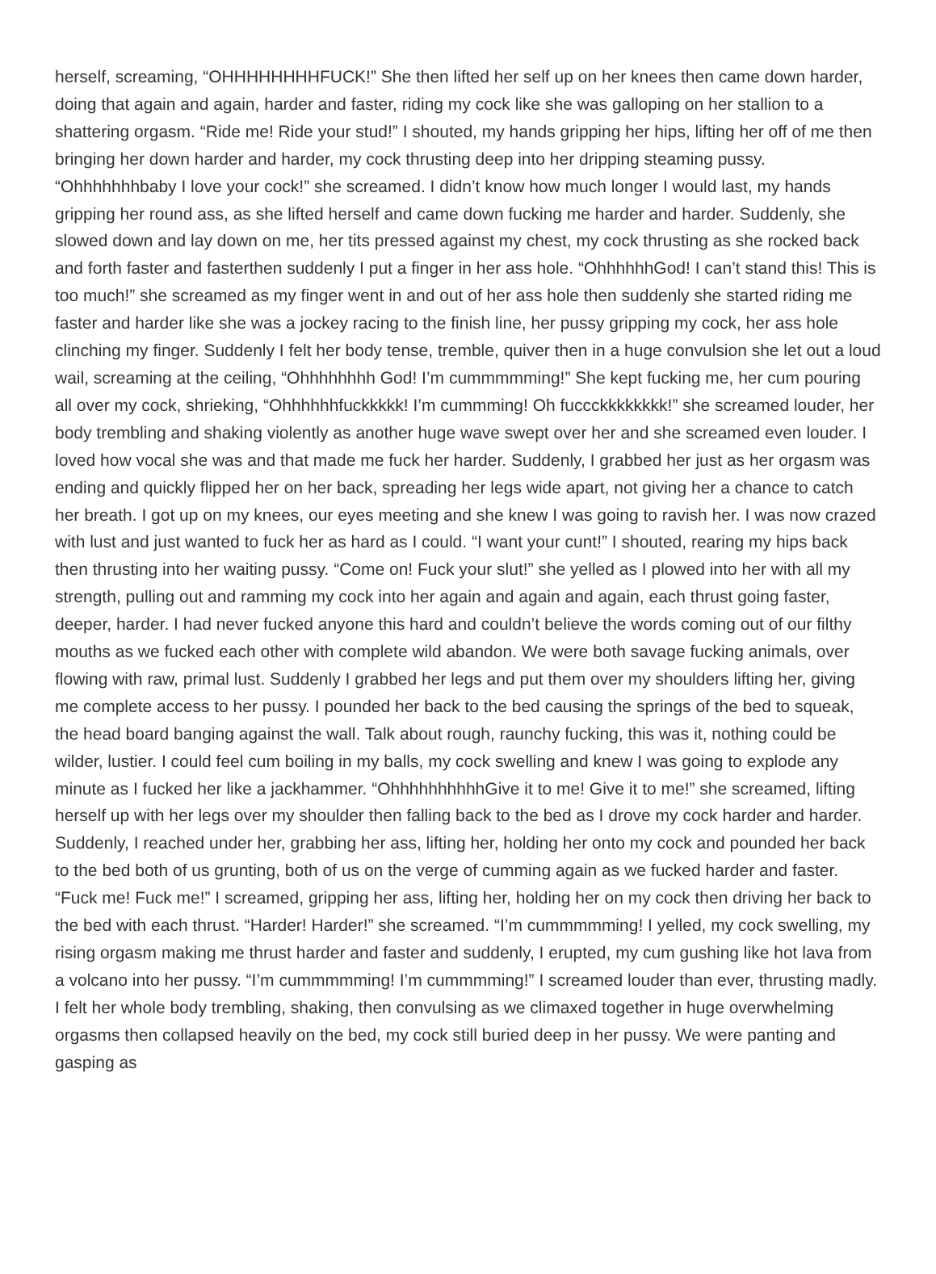herself, screaming, “OHHHHHHHHFUCK!” She then lifted her self up on her knees then came down harder, doing that again and again, harder and faster, riding my cock like she was galloping on her stallion to a shattering orgasm. “Ride me! Ride your stud!” I shouted, my hands gripping her hips, lifting her off of me then bringing her down harder and harder, my cock thrusting deep into her dripping steaming pussy. “Ohhhhhhhbaby I love your cock!” she screamed. I didn’t know how much longer I would last, my hands gripping her round ass, as she lifted herself and came down fucking me harder and harder. Suddenly, she slowed down and lay down on me, her tits pressed against my chest, my cock thrusting as she rocked back and forth faster and fasterthen suddenly I put a finger in her ass hole. “OhhhhhhGod! I can’t stand this! This is too much!” she screamed as my finger went in and out of her ass hole then suddenly she started riding me faster and harder like she was a jockey racing to the finish line, her pussy gripping my cock, her ass hole clinching my finger. Suddenly I felt her body tense, tremble, quiver then in a huge convulsion she let out a loud wail, screaming at the ceiling, “Ohhhhhhhh God! I’m cummmmming!” She kept fucking me, her cum pouring all over my cock, shrieking, “Ohhhhhhfuckkkkk! I’m cummming! Oh fuccckkkkkkkk!” she screamed louder, her body trembling and shaking violently as another huge wave swept over her and she screamed even louder. I loved how vocal she was and that made me fuck her harder. Suddenly, I grabbed her just as her orgasm was ending and quickly flipped her on her back, spreading her legs wide apart, not giving her a chance to catch her breath. I got up on my knees, our eyes meeting and she knew I was going to ravish her. I was now crazed with lust and just wanted to fuck her as hard as I could. “I want your cunt!” I shouted, rearing my hips back then thrusting into her waiting pussy. “Come on! Fuck your slut!” she yelled as I plowed into her with all my strength, pulling out and ramming my cock into her again and again and again, each thrust going faster, deeper, harder. I had never fucked anyone this hard and couldn’t believe the words coming out of our filthy mouths as we fucked each other with complete wild abandon. We were both savage fucking animals, over flowing with raw, primal lust. Suddenly I grabbed her legs and put them over my shoulders lifting her, giving me complete access to her pussy. I pounded her back to the bed causing the springs of the bed to squeak, the head board banging against the wall. Talk about rough, raunchy fucking, this was it, nothing could be wilder, lustier. I could feel cum boiling in my balls, my cock swelling and knew I was going to explode any minute as I fucked her like a jackhammer. “OhhhhhhhhhhGive it to me! Give it to me!” she screamed, lifting herself up with her legs over my shoulder then falling back to the bed as I drove my cock harder and harder. Suddenly, I reached under her, grabbing her ass, lifting her, holding her onto my cock and pounded her back to the bed both of us grunting, both of us on the verge of cumming again as we fucked harder and faster. “Fuck me! Fuck me!” I screamed, gripping her ass, lifting her, holding her on my cock then driving her back to the bed with each thrust. “Harder! Harder!” she screamed. “I’m cummmmming! I yelled, my cock swelling, my rising orgasm making me thrust harder and faster and suddenly, I erupted, my cum gushing like hot lava from a volcano into her pussy. “I’m cummmmming! I’m cummmming!” I screamed louder than ever, thrusting madly. I felt her whole body trembling, shaking, then convulsing as we climaxed together in huge overwhelming orgasms then collapsed heavily on the bed, my cock still buried deep in her pussy. We were panting and gasping as